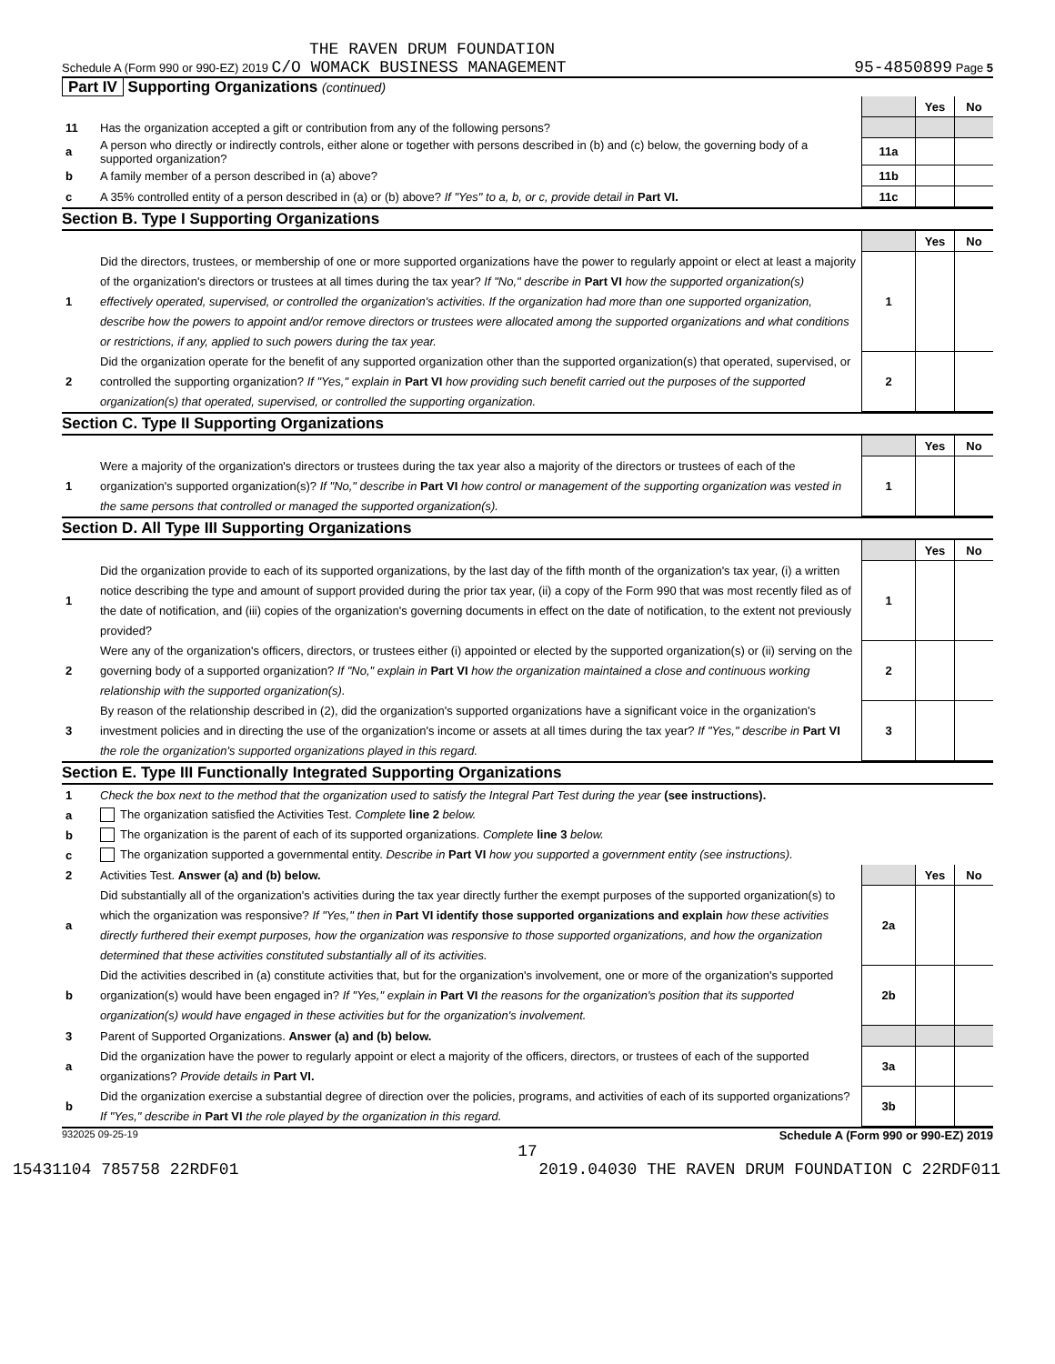THE RAVEN DRUM FOUNDATION
Schedule A (Form 990 or 990-EZ) 2019 C/O WOMACK BUSINESS MANAGEMENT 95-4850899 Page 5
Part IV Supporting Organizations (continued)
| | | | Yes | No |
| 11 | Has the organization accepted a gift or contribution from any of the following persons? | | | |
| a | A person who directly or indirectly controls, either alone or together with persons described in (b) and (c) below, the governing body of a supported organization? | 11a | | |
| b | A family member of a person described in (a) above? | 11b | | |
| c | A 35% controlled entity of a person described in (a) or (b) above? If "Yes" to a, b, or c, provide detail in Part VI. | 11c | | |
Section B. Type I Supporting Organizations
| | | | Yes | No |
| 1 | Did the directors, trustees, or membership of one or more supported organizations have the power to regularly appoint or elect at least a majority of the organization's directors or trustees at all times during the tax year? If "No," describe in Part VI how the supported organization(s) effectively operated, supervised, or controlled the organization's activities. If the organization had more than one supported organization, describe how the powers to appoint and/or remove directors or trustees were allocated among the supported organizations and what conditions or restrictions, if any, applied to such powers during the tax year. | 1 | | |
| 2 | Did the organization operate for the benefit of any supported organization other than the supported organization(s) that operated, supervised, or controlled the supporting organization? If "Yes," explain in Part VI how providing such benefit carried out the purposes of the supported organization(s) that operated, supervised, or controlled the supporting organization. | 2 | | |
Section C. Type II Supporting Organizations
| | | | Yes | No |
| 1 | Were a majority of the organization's directors or trustees during the tax year also a majority of the directors or trustees of each of the organization's supported organization(s)? If "No," describe in Part VI how control or management of the supporting organization was vested in the same persons that controlled or managed the supported organization(s). | 1 | | |
Section D. All Type III Supporting Organizations
| | | | Yes | No |
| 1 | Did the organization provide to each of its supported organizations, by the last day of the fifth month of the organization's tax year, (i) a written notice describing the type and amount of support provided during the prior tax year, (ii) a copy of the Form 990 that was most recently filed as of the date of notification, and (iii) copies of the organization's governing documents in effect on the date of notification, to the extent not previously provided? | 1 | | |
| 2 | Were any of the organization's officers, directors, or trustees either (i) appointed or elected by the supported organization(s) or (ii) serving on the governing body of a supported organization? If "No," explain in Part VI how the organization maintained a close and continuous working relationship with the supported organization(s). | 2 | | |
| 3 | By reason of the relationship described in (2), did the organization's supported organizations have a significant voice in the organization's investment policies and in directing the use of the organization's income or assets at all times during the tax year? If "Yes," describe in Part VI the role the organization's supported organizations played in this regard. | 3 | | |
Section E. Type III Functionally Integrated Supporting Organizations
| 1 | Check the box next to the method that the organization used to satisfy the Integral Part Test during the year (see instructions). | | | |
| a | The organization satisfied the Activities Test. Complete line 2 below. | | | |
| b | The organization is the parent of each of its supported organizations. Complete line 3 below. | | | |
| c | The organization supported a governmental entity. Describe in Part VI how you supported a government entity (see instructions). | | | |
| 2 | Activities Test. Answer (a) and (b) below. | | Yes | No |
| a | Did substantially all of the organization's activities during the tax year directly further the exempt purposes of the supported organization(s) to which the organization was responsive? If "Yes," then in Part VI identify those supported organizations and explain how these activities directly furthered their exempt purposes, how the organization was responsive to those supported organizations, and how the organization determined that these activities constituted substantially all of its activities. | 2a | | |
| b | Did the activities described in (a) constitute activities that, but for the organization's involvement, one or more of the organization's supported organization(s) would have been engaged in? If "Yes," explain in Part VI the reasons for the organization's position that its supported organization(s) would have engaged in these activities but for the organization's involvement. | 2b | | |
| 3 | Parent of Supported Organizations. Answer (a) and (b) below. | | | |
| a | Did the organization have the power to regularly appoint or elect a majority of the officers, directors, or trustees of each of the supported organizations? Provide details in Part VI. | 3a | | |
| b | Did the organization exercise a substantial degree of direction over the policies, programs, and activities of each of its supported organizations? If "Yes," describe in Part VI the role played by the organization in this regard. | 3b | | |
932025 09-25-19 Schedule A (Form 990 or 990-EZ) 2019
17
15431104 785758 22RDF01 2019.04030 THE RAVEN DRUM FOUNDATION C 22RDF011